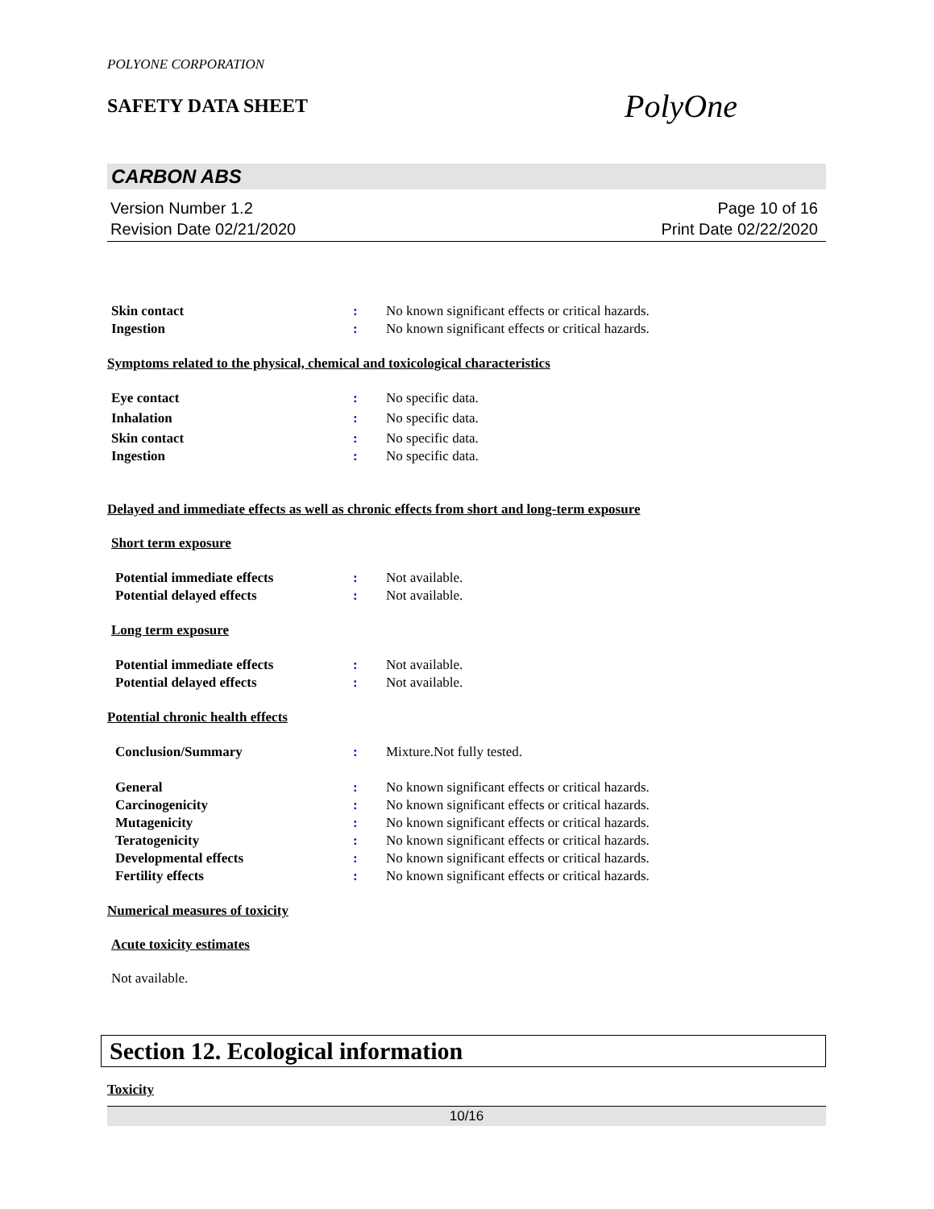POLYONE CORPORATION
SAFETY DATA SHEET
PolyOne
CARBON ABS
Version Number 1.2
Revision Date 02/21/2020
Page 10 of 16
Print Date 02/22/2020
Skin contact : No known significant effects or critical hazards.
Ingestion : No known significant effects or critical hazards.
Symptoms related to the physical, chemical and toxicological characteristics
Eye contact : No specific data.
Inhalation : No specific data.
Skin contact : No specific data.
Ingestion : No specific data.
Delayed and immediate effects as well as chronic effects from short and long-term exposure
Short term exposure
Potential immediate effects : Not available.
Potential delayed effects : Not available.
Long term exposure
Potential immediate effects : Not available.
Potential delayed effects : Not available.
Potential chronic health effects
Conclusion/Summary : Mixture.Not fully tested.
General : No known significant effects or critical hazards.
Carcinogenicity : No known significant effects or critical hazards.
Mutagenicity : No known significant effects or critical hazards.
Teratogenicity : No known significant effects or critical hazards.
Developmental effects : No known significant effects or critical hazards.
Fertility effects : No known significant effects or critical hazards.
Numerical measures of toxicity
Acute toxicity estimates
Not available.
Section 12. Ecological information
Toxicity
10/16